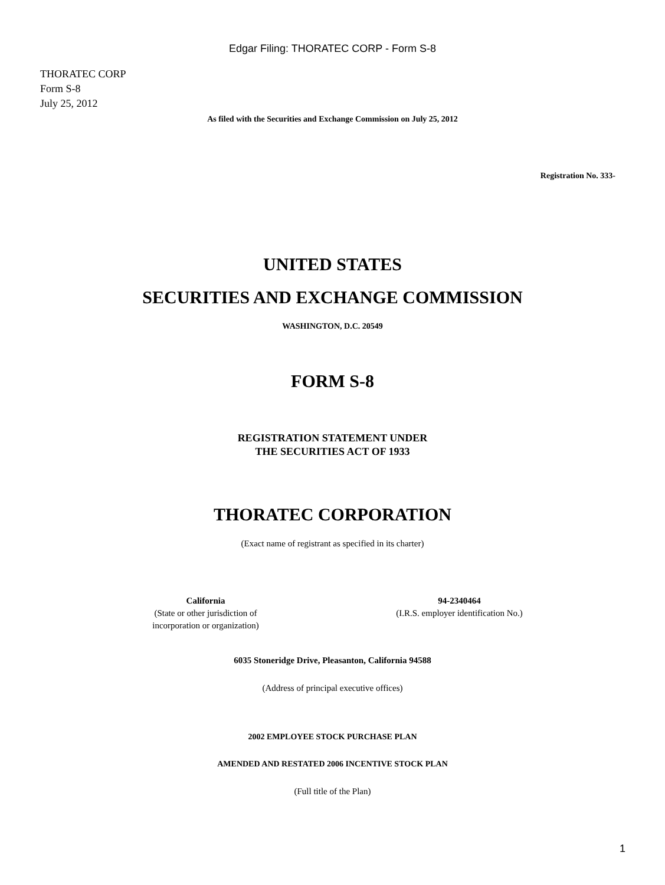Edgar Filing: THORATEC CORP - Form S-8
THORATEC CORP
Form S-8
July 25, 2012
As filed with the Securities and Exchange Commission on July 25, 2012
Registration No. 333-
UNITED STATES
SECURITIES AND EXCHANGE COMMISSION
WASHINGTON, D.C. 20549
FORM S-8
REGISTRATION STATEMENT UNDER
THE SECURITIES ACT OF 1933
THORATEC CORPORATION
(Exact name of registrant as specified in its charter)
California
(State or other jurisdiction of
incorporation or organization)
94-2340464
(I.R.S. employer identification No.)
6035 Stoneridge Drive, Pleasanton, California 94588
(Address of principal executive offices)
2002 EMPLOYEE STOCK PURCHASE PLAN
AMENDED AND RESTATED 2006 INCENTIVE STOCK PLAN
(Full title of the Plan)
1